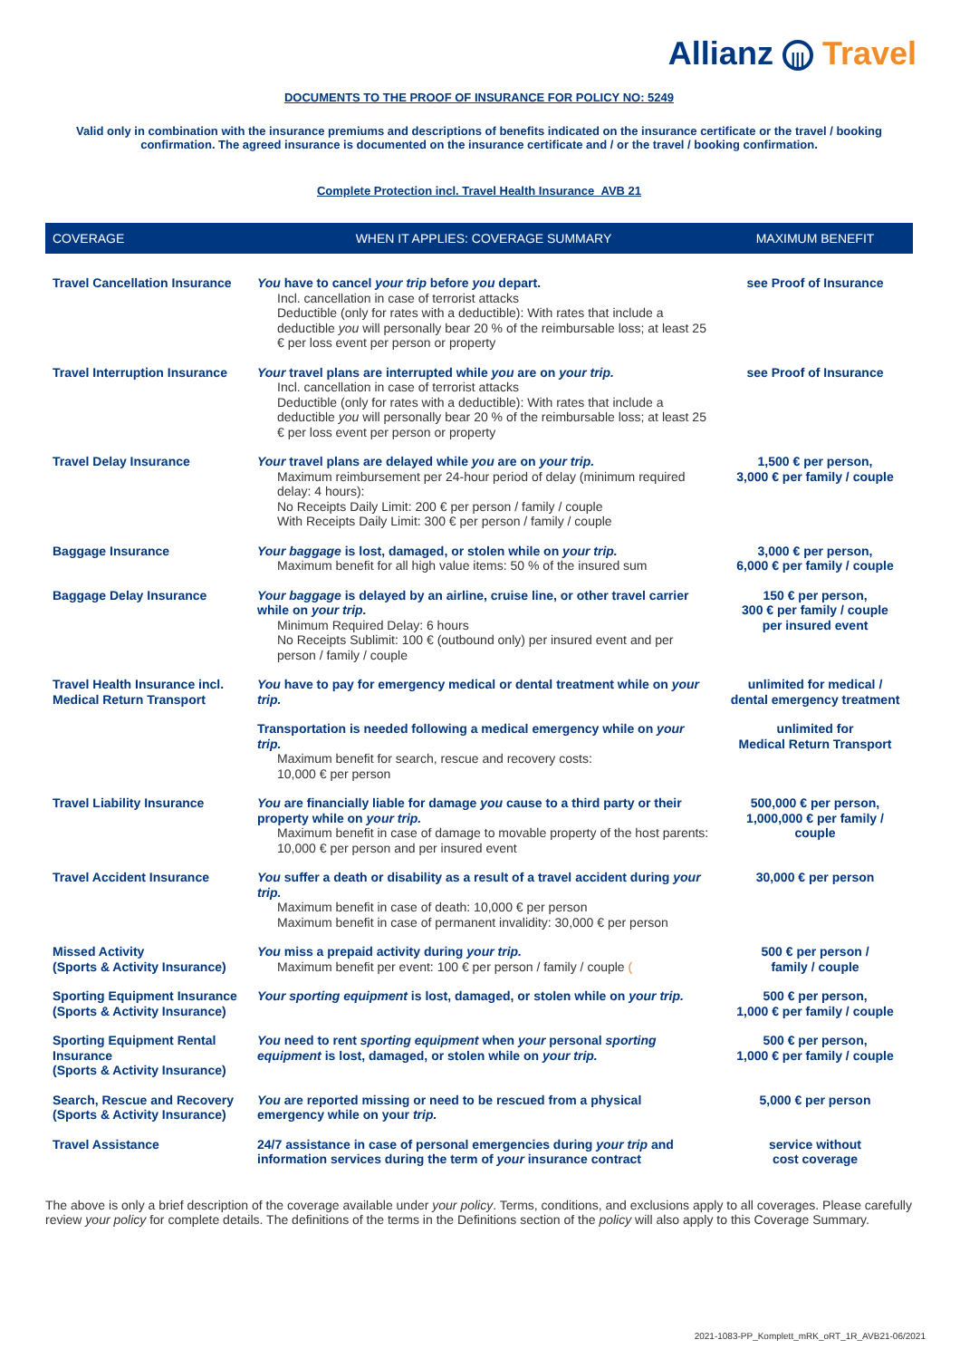Allianz ||| Travel
DOCUMENTS TO THE PROOF OF INSURANCE FOR POLICY NO: 5249
Valid only in combination with the insurance premiums and descriptions of benefits indicated on the insurance certificate or the travel / booking confirmation. The agreed insurance is documented on the insurance certificate and / or the travel / booking confirmation.
Complete Protection incl. Travel Health Insurance_AVB 21
| COVERAGE | WHEN IT APPLIES: COVERAGE SUMMARY | MAXIMUM BENEFIT |
| --- | --- | --- |
| Travel Cancellation Insurance | You have to cancel your trip before you depart. Incl. cancellation in case of terrorist attacks Deductible (only for rates with a deductible): With rates that include a deductible you will personally bear 20 % of the reimbursable loss; at least 25 € per loss event per person or property | see Proof of Insurance |
| Travel Interruption Insurance | Your travel plans are interrupted while you are on your trip. Incl. cancellation in case of terrorist attacks Deductible (only for rates with a deductible): With rates that include a deductible you will personally bear 20 % of the reimbursable loss; at least 25 € per loss event per person or property | see Proof of Insurance |
| Travel Delay Insurance | Your travel plans are delayed while you are on your trip. Maximum reimbursement per 24-hour period of delay (minimum required delay: 4 hours): No Receipts Daily Limit: 200 € per person / family / couple With Receipts Daily Limit: 300 € per person / family / couple | 1,500 € per person, 3,000 € per family / couple |
| Baggage Insurance | Your baggage is lost, damaged, or stolen while on your trip. Maximum benefit for all high value items: 50 % of the insured sum | 3,000 € per person, 6,000 € per family / couple |
| Baggage Delay Insurance | Your baggage is delayed by an airline, cruise line, or other travel carrier while on your trip. Minimum Required Delay: 6 hours No Receipts Sublimit: 100 € (outbound only) per insured event and per person / family / couple | 150 € per person, 300 € per family / couple per insured event |
| Travel Health Insurance incl. Medical Return Transport | You have to pay for emergency medical or dental treatment while on your trip. | unlimited for medical / dental emergency treatment |
| | Transportation is needed following a medical emergency while on your trip. Maximum benefit for search, rescue and recovery costs: 10,000 € per person | unlimited for Medical Return Transport |
| Travel Liability Insurance | You are financially liable for damage you cause to a third party or their property while on your trip. Maximum benefit in case of damage to movable property of the host parents: 10,000 € per person and per insured event | 500,000 € per person, 1,000,000 € per family / couple |
| Travel Accident Insurance | You suffer a death or disability as a result of a travel accident during your trip. Maximum benefit in case of death: 10,000 € per person Maximum benefit in case of permanent invalidity: 30,000 € per person | 30,000 € per person |
| Missed Activity (Sports & Activity Insurance) | You miss a prepaid activity during your trip. Maximum benefit per event: 100 € per person / family / couple ( | 500 € per person / family / couple |
| Sporting Equipment Insurance (Sports & Activity Insurance) | Your sporting equipment is lost, damaged, or stolen while on your trip. | 500 € per person, 1,000 € per family / couple |
| Sporting Equipment Rental Insurance (Sports & Activity Insurance) | You need to rent sporting equipment when your personal sporting equipment is lost, damaged, or stolen while on your trip. | 500 € per person, 1,000 € per family / couple |
| Search, Rescue and Recovery (Sports & Activity Insurance) | You are reported missing or need to be rescued from a physical emergency while on your trip. | 5,000 € per person |
| Travel Assistance | 24/7 assistance in case of personal emergencies during your trip and information services during the term of your insurance contract | service without cost coverage |
The above is only a brief description of the coverage available under your policy. Terms, conditions, and exclusions apply to all coverages. Please carefully review your policy for complete details. The definitions of the terms in the Definitions section of the policy will also apply to this Coverage Summary.
2021-1083-PP_Komplett_mRK_oRT_1R_AVB21-06/2021